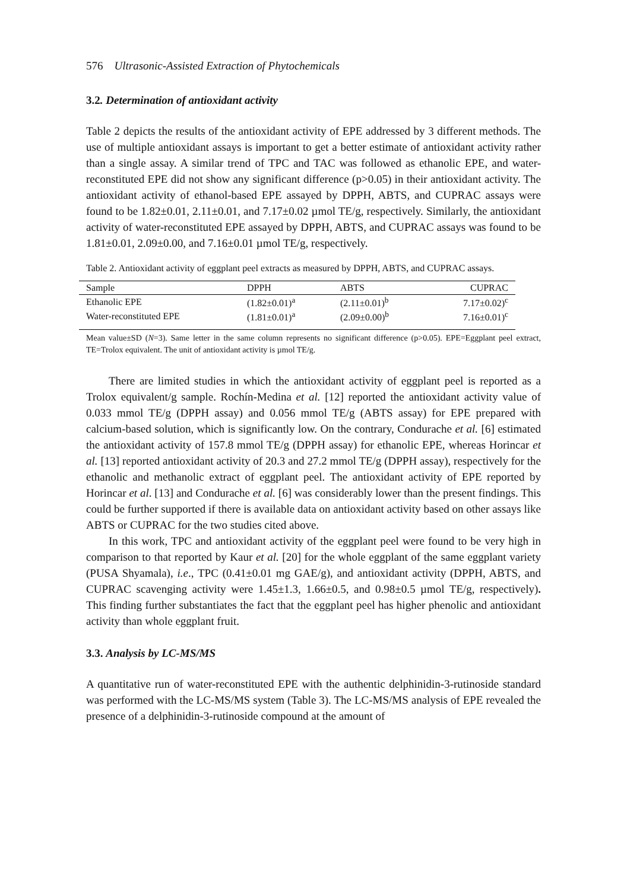576 Ultrasonic-Assisted Extraction of Phytochemicals
3.2. Determination of antioxidant activity
Table 2 depicts the results of the antioxidant activity of EPE addressed by 3 different methods. The use of multiple antioxidant assays is important to get a better estimate of antioxidant activity rather than a single assay. A similar trend of TPC and TAC was followed as ethanolic EPE, and water-reconstituted EPE did not show any significant difference (p>0.05) in their antioxidant activity. The antioxidant activity of ethanol-based EPE assayed by DPPH, ABTS, and CUPRAC assays were found to be 1.82±0.01, 2.11±0.01, and 7.17±0.02 µmol TE/g, respectively. Similarly, the antioxidant activity of water-reconstituted EPE assayed by DPPH, ABTS, and CUPRAC assays was found to be 1.81±0.01, 2.09±0.00, and 7.16±0.01 µmol TE/g, respectively.
Table 2. Antioxidant activity of eggplant peel extracts as measured by DPPH, ABTS, and CUPRAC assays.
| Sample | DPPH | ABTS | CUPRAC |
| --- | --- | --- | --- |
| Ethanolic EPE | (1.82±0.01)<sup>a</sup> | (2.11±0.01)<sup>b</sup> | 7.17±0.02)<sup>c</sup> |
| Water-reconstituted EPE | (1.81±0.01)<sup>a</sup> | (2.09±0.00)<sup>b</sup> | 7.16±0.01)<sup>c</sup> |
Mean value±SD (N=3). Same letter in the same column represents no significant difference (p>0.05). EPE=Eggplant peel extract, TE=Trolox equivalent. The unit of antioxidant activity is µmol TE/g.
There are limited studies in which the antioxidant activity of eggplant peel is reported as a Trolox equivalent/g sample. Rochín-Medina et al. [12] reported the antioxidant activity value of 0.033 mmol TE/g (DPPH assay) and 0.056 mmol TE/g (ABTS assay) for EPE prepared with calcium-based solution, which is significantly low. On the contrary, Condurache et al. [6] estimated the antioxidant activity of 157.8 mmol TE/g (DPPH assay) for ethanolic EPE, whereas Horincar et al. [13] reported antioxidant activity of 20.3 and 27.2 mmol TE/g (DPPH assay), respectively for the ethanolic and methanolic extract of eggplant peel. The antioxidant activity of EPE reported by Horincar et al. [13] and Condurache et al. [6] was considerably lower than the present findings. This could be further supported if there is available data on antioxidant activity based on other assays like ABTS or CUPRAC for the two studies cited above.
In this work, TPC and antioxidant activity of the eggplant peel were found to be very high in comparison to that reported by Kaur et al. [20] for the whole eggplant of the same eggplant variety (PUSA Shyamala), i.e., TPC (0.41±0.01 mg GAE/g), and antioxidant activity (DPPH, ABTS, and CUPRAC scavenging activity were 1.45±1.3, 1.66±0.5, and 0.98±0.5 µmol TE/g, respectively). This finding further substantiates the fact that the eggplant peel has higher phenolic and antioxidant activity than whole eggplant fruit.
3.3. Analysis by LC-MS/MS
A quantitative run of water-reconstituted EPE with the authentic delphinidin-3-rutinoside standard was performed with the LC-MS/MS system (Table 3). The LC-MS/MS analysis of EPE revealed the presence of a delphinidin-3-rutinoside compound at the amount of